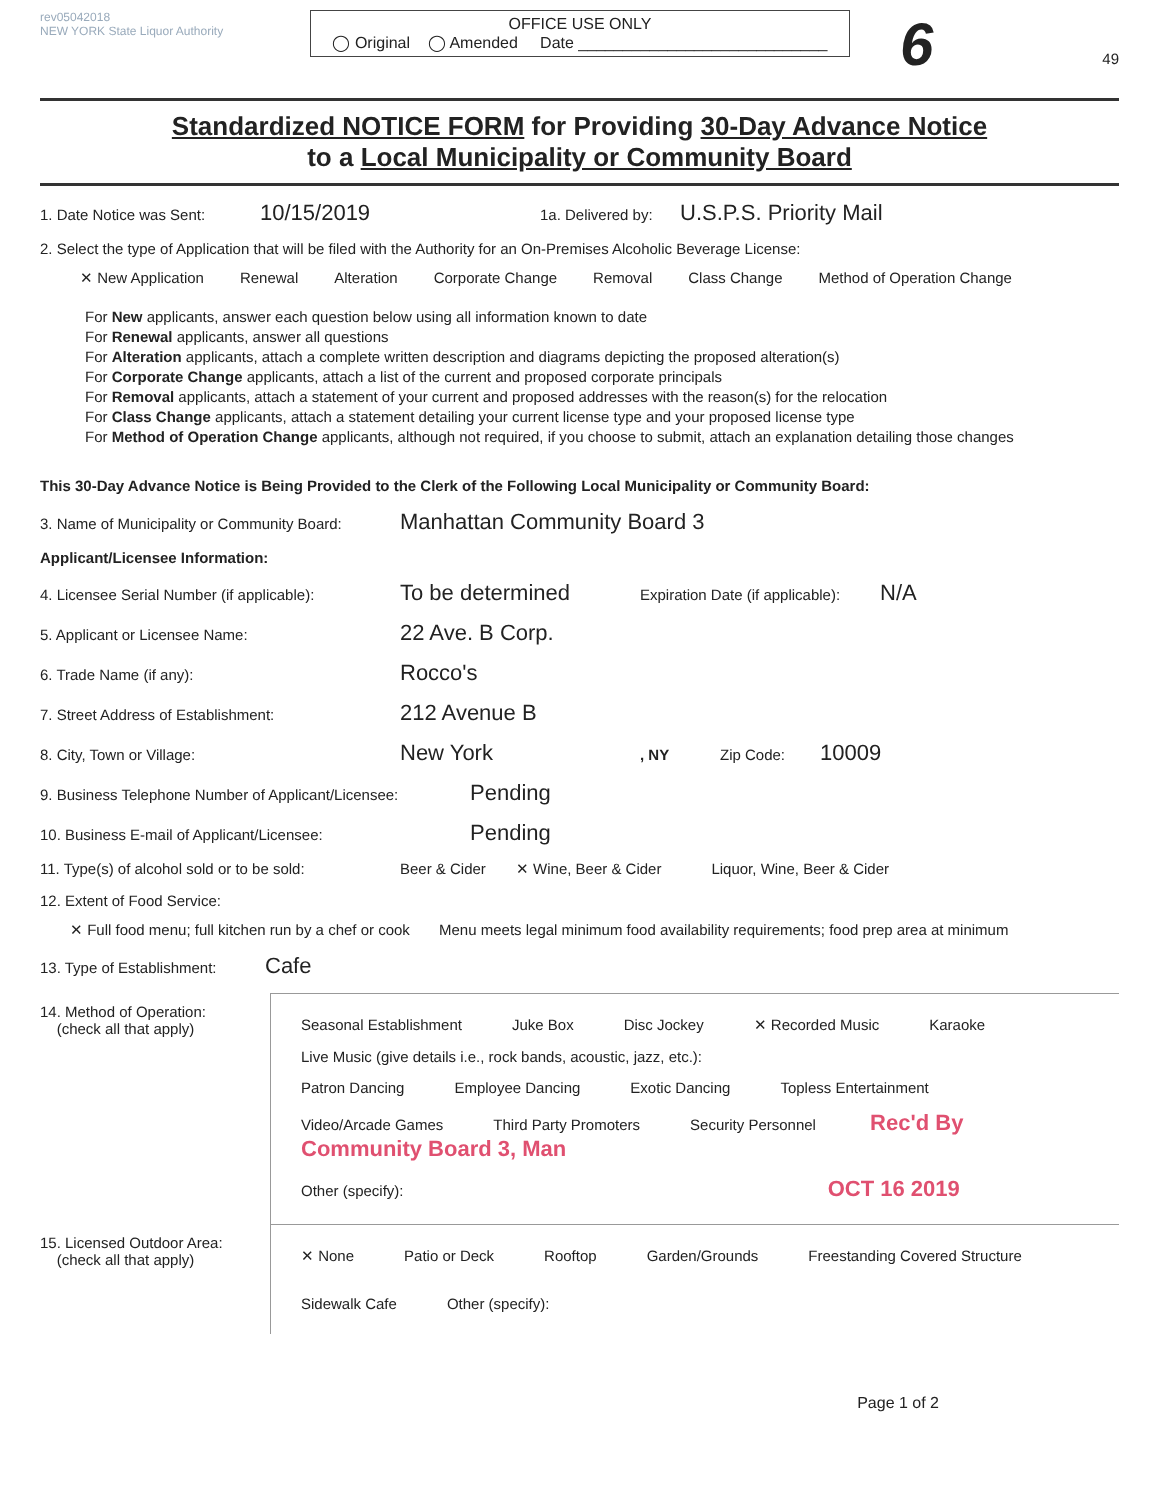rev05042018
NEW YORK State Liquor Authority
OFFICE USE ONLY
◯ Original ◯ Amended Date ____________________________
6
49
Standardized NOTICE FORM for Providing 30-Day Advance Notice
to a Local Municipality or Community Board
1. Date Notice was Sent: 10/15/2019 1a. Delivered by: U.S.P.S. Priority Mail
2. Select the type of Application that will be filed with the Authority for an On-Premises Alcoholic Beverage License:
✕ New Application Renewal Alteration Corporate Change Removal Class Change Method of Operation Change
For New applicants, answer each question below using all information known to date
For Renewal applicants, answer all questions
For Alteration applicants, attach a complete written description and diagrams depicting the proposed alteration(s)
For Corporate Change applicants, attach a list of the current and proposed corporate principals
For Removal applicants, attach a statement of your current and proposed addresses with the reason(s) for the relocation
For Class Change applicants, attach a statement detailing your current license type and your proposed license type
For Method of Operation Change applicants, although not required, if you choose to submit, attach an explanation detailing those changes
This 30-Day Advance Notice is Being Provided to the Clerk of the Following Local Municipality or Community Board:
3. Name of Municipality or Community Board: Manhattan Community Board 3
Applicant/Licensee Information:
4. Licensee Serial Number (if applicable): To be determined Expiration Date (if applicable): N/A
5. Applicant or Licensee Name: 22 Ave. B Corp.
6. Trade Name (if any): Rocco's
7. Street Address of Establishment: 212 Avenue B
8. City, Town or Village: New York, NY Zip Code: 10009
9. Business Telephone Number of Applicant/Licensee: Pending
10. Business E-mail of Applicant/Licensee: Pending
11. Type(s) of alcohol sold or to be sold: Beer & Cider ✕ Wine, Beer & Cider Liquor, Wine, Beer & Cider
12. Extent of Food Service:
✕ Full food menu; full kitchen run by a chef or cook Menu meets legal minimum food availability requirements; food prep area at minimum
13. Type of Establishment: Cafe
14. Method of Operation:
(check all that apply)
Seasonal Establishment Juke Box Disc Jockey ✕ Recorded Music Karaoke
Live Music (give details i.e., rock bands, acoustic, jazz, etc.):
Patron Dancing Employee Dancing Exotic Dancing Topless Entertainment
Video/Arcade Games Third Party Promoters Security Personnel Rec'd By Community Board 3, Man
Other (specify): OCT 16 2019
15. Licensed Outdoor Area:
(check all that apply)
✕ None Patio or Deck Rooftop Garden/Grounds Freestanding Covered Structure
Sidewalk Cafe Other (specify):
Page 1 of 2